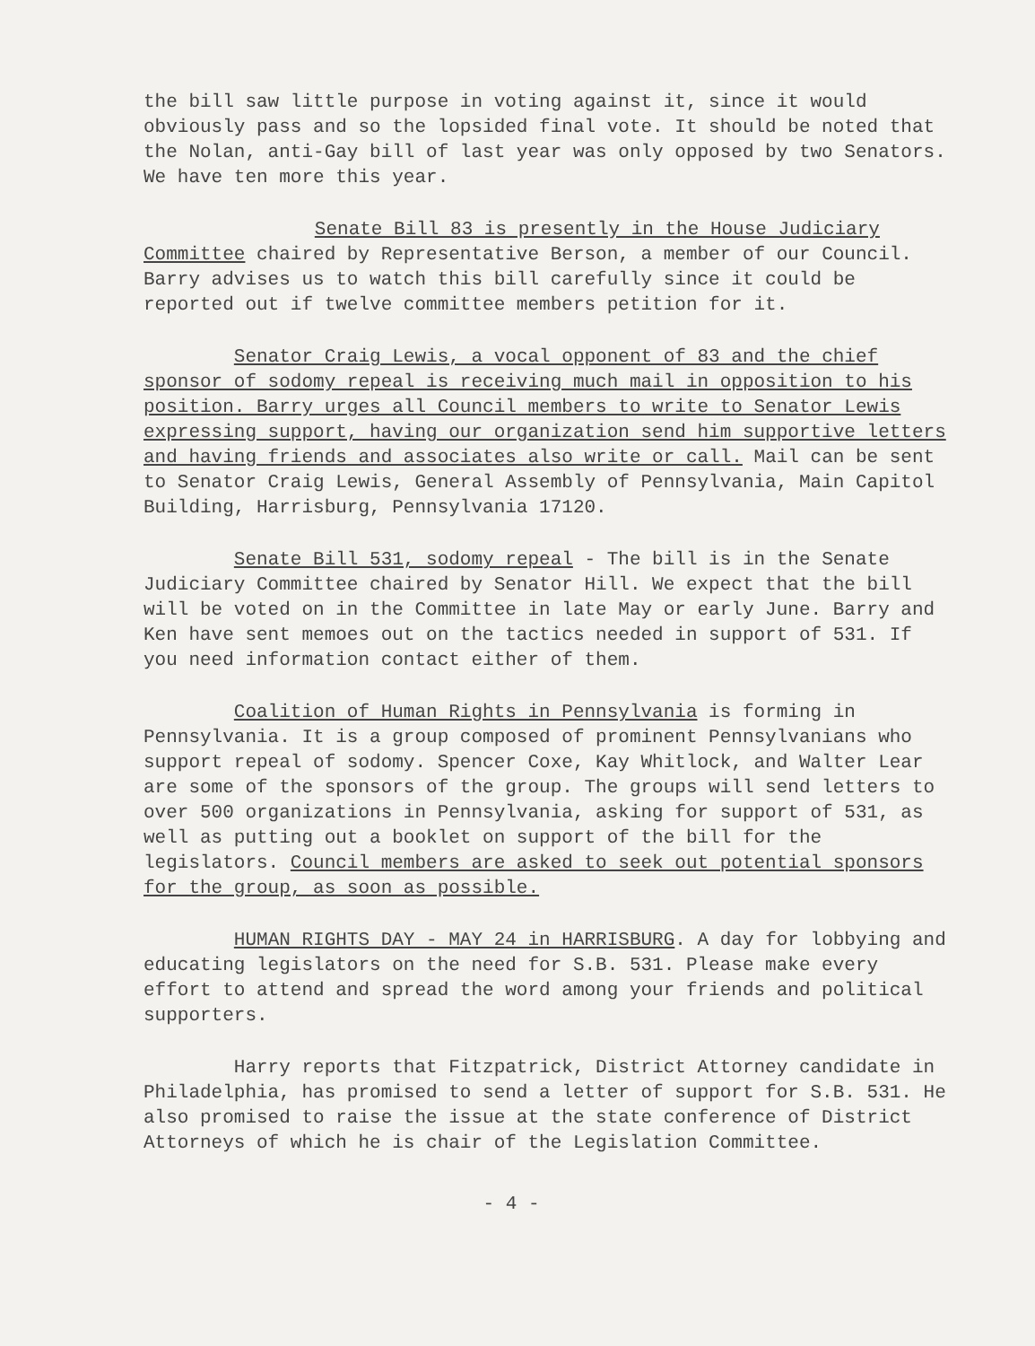the bill saw little purpose in voting against it, since it would obviously pass and so the lopsided final vote. It should be noted that the Nolan, anti-Gay bill of last year was only opposed by two Senators. We have ten more this year.
Senate Bill 83 is presently in the House Judiciary Committee chaired by Representative Berson, a member of our Council. Barry advises us to watch this bill carefully since it could be reported out if twelve committee members petition for it.
Senator Craig Lewis, a vocal opponent of 83 and the chief sponsor of sodomy repeal is receiving much mail in opposition to his position. Barry urges all Council members to write to Senator Lewis expressing support, having our organization send him supportive letters and having friends and associates also write or call. Mail can be sent to Senator Craig Lewis, General Assembly of Pennsylvania, Main Capitol Building, Harrisburg, Pennsylvania 17120.
Senate Bill 531, sodomy repeal - The bill is in the Senate Judiciary Committee chaired by Senator Hill. We expect that the bill will be voted on in the Committee in late May or early June. Barry and Ken have sent memoes out on the tactics needed in support of 531. If you need information contact either of them.
Coalition of Human Rights in Pennsylvania is forming in Pennsylvania. It is a group composed of prominent Pennsylvanians who support repeal of sodomy. Spencer Coxe, Kay Whitlock, and Walter Lear are some of the sponsors of the group. The groups will send letters to over 500 organizations in Pennsylvania, asking for support of 531, as well as putting out a booklet on support of the bill for the legislators. Council members are asked to seek out potential sponsors for the group, as soon as possible.
HUMAN RIGHTS DAY - MAY 24 in HARRISBURG. A day for lobbying and educating legislators on the need for S.B. 531. Please make every effort to attend and spread the word among your friends and political supporters.
Harry reports that Fitzpatrick, District Attorney candidate in Philadelphia, has promised to send a letter of support for S.B. 531. He also promised to raise the issue at the state conference of District Attorneys of which he is chair of the Legislation Committee.
- 4 -